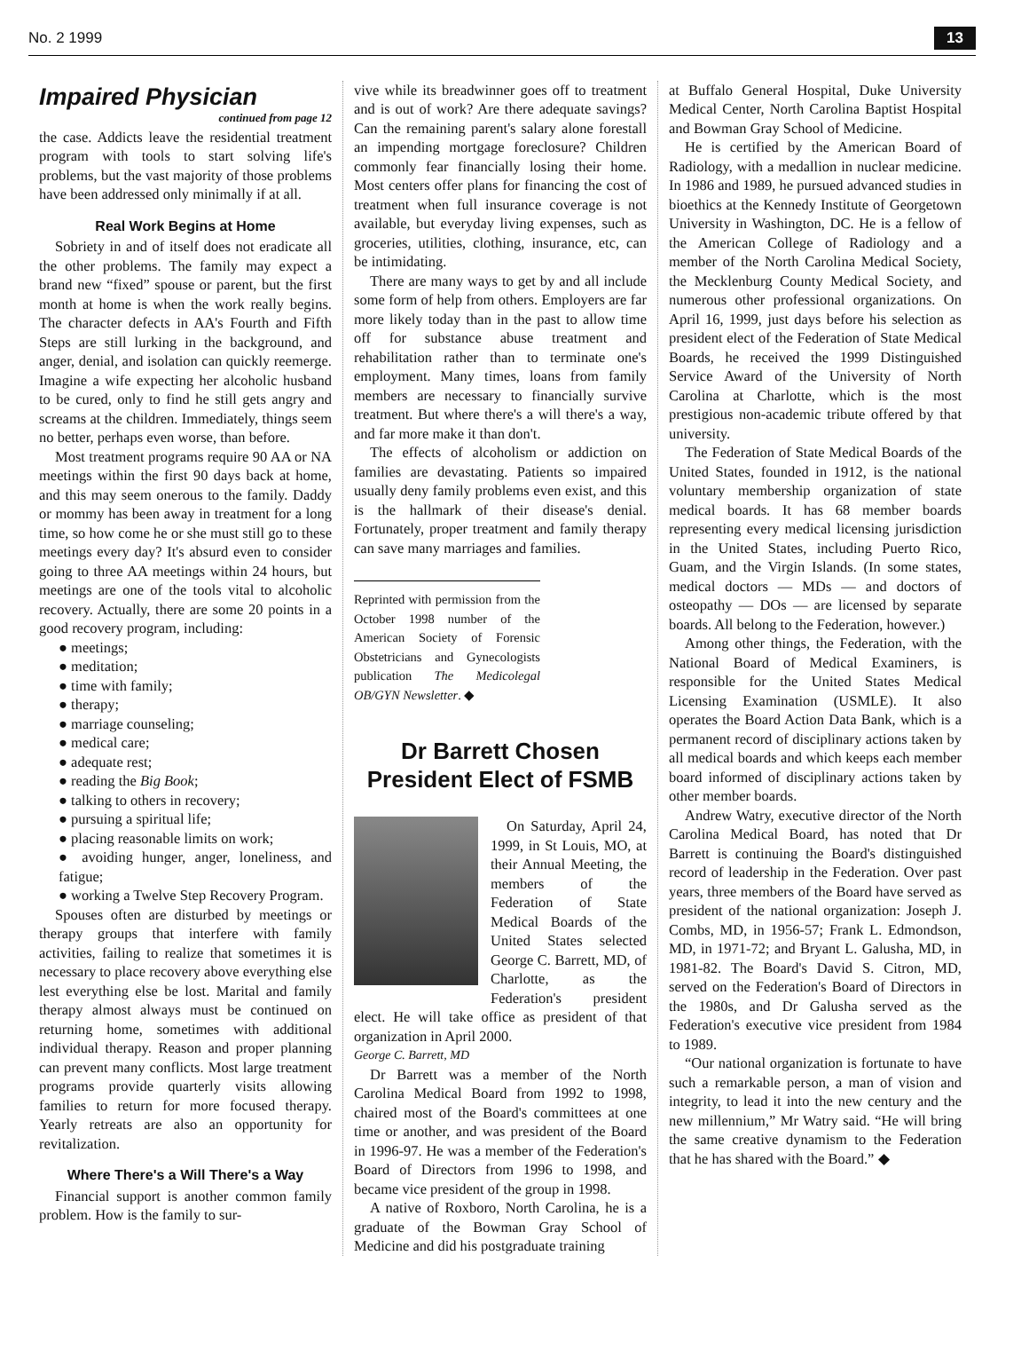No. 2 1999 13
Impaired Physician
continued from page 12
the case. Addicts leave the residential treatment program with tools to start solving life's problems, but the vast majority of those problems have been addressed only minimally if at all.
Real Work Begins at Home
Sobriety in and of itself does not eradicate all the other problems. The family may expect a brand new “fixed” spouse or parent, but the first month at home is when the work really begins. The character defects in AA's Fourth and Fifth Steps are still lurking in the background, and anger, denial, and isolation can quickly reemerge. Imagine a wife expecting her alcoholic husband to be cured, only to find he still gets angry and screams at the children. Immediately, things seem no better, perhaps even worse, than before.
Most treatment programs require 90 AA or NA meetings within the first 90 days back at home, and this may seem onerous to the family. Daddy or mommy has been away in treatment for a long time, so how come he or she must still go to these meetings every day? It's absurd even to consider going to three AA meetings within 24 hours, but meetings are one of the tools vital to alcoholic recovery. Actually, there are some 20 points in a good recovery program, including:
● meetings;
● meditation;
● time with family;
● therapy;
● marriage counseling;
● medical care;
● adequate rest;
● reading the Big Book;
● talking to others in recovery;
● pursuing a spiritual life;
● placing reasonable limits on work;
● avoiding hunger, anger, loneliness, and fatigue;
● working a Twelve Step Recovery Program.
Spouses often are disturbed by meetings or therapy groups that interfere with family activities, failing to realize that sometimes it is necessary to place recovery above everything else lest everything else be lost. Marital and family therapy almost always must be continued on returning home, sometimes with additional individual therapy. Reason and proper planning can prevent many conflicts. Most large treatment programs provide quarterly visits allowing families to return for more focused therapy. Yearly retreats are also an opportunity for revitalization.
Where There's a Will There's a Way
Financial support is another common family problem. How is the family to sur-
vive while its breadwinner goes off to treatment and is out of work? Are there adequate savings? Can the remaining parent's salary alone forestall an impending mortgage foreclosure? Children commonly fear financially losing their home. Most centers offer plans for financing the cost of treatment when full insurance coverage is not available, but everyday living expenses, such as groceries, utilities, clothing, insurance, etc, can be intimidating.
There are many ways to get by and all include some form of help from others. Employers are far more likely today than in the past to allow time off for substance abuse treatment and rehabilitation rather than to terminate one's employment. Many times, loans from family members are necessary to financially survive treatment. But where there's a will there's a way, and far more make it than don't.
The effects of alcoholism or addiction on families are devastating. Patients so impaired usually deny family problems even exist, and this is the hallmark of their disease's denial. Fortunately, proper treatment and family therapy can save many marriages and families.
Reprinted with permission from the October 1998 number of the American Society of Forensic Obstetricians and Gynecologists publication The Medicolegal OB/GYN Newsletter. ◆
Dr Barrett Chosen President Elect of FSMB
On Saturday, April 24, 1999, in St Louis, MO, at their Annual Meeting, the members of the Federation of State Medical Boards of the United States selected George C. Barrett, MD, of Charlotte, as the Federation's president elect. He will take office as president of that organization in April 2000.
George C. Barrett, MD
Dr Barrett was a member of the North Carolina Medical Board from 1992 to 1998, chaired most of the Board's committees at one time or another, and was president of the Board in 1996-97. He was a member of the Federation's Board of Directors from 1996 to 1998, and became vice president of the group in 1998.
A native of Roxboro, North Carolina, he is a graduate of the Bowman Gray School of Medicine and did his postgraduate training
at Buffalo General Hospital, Duke University Medical Center, North Carolina Baptist Hospital and Bowman Gray School of Medicine.
He is certified by the American Board of Radiology, with a medallion in nuclear medicine. In 1986 and 1989, he pursued advanced studies in bioethics at the Kennedy Institute of Georgetown University in Washington, DC. He is a fellow of the American College of Radiology and a member of the North Carolina Medical Society, the Mecklenburg County Medical Society, and numerous other professional organizations. On April 16, 1999, just days before his selection as president elect of the Federation of State Medical Boards, he received the 1999 Distinguished Service Award of the University of North Carolina at Charlotte, which is the most prestigious non-academic tribute offered by that university.
The Federation of State Medical Boards of the United States, founded in 1912, is the national voluntary membership organization of state medical boards. It has 68 member boards representing every medical licensing jurisdiction in the United States, including Puerto Rico, Guam, and the Virgin Islands. (In some states, medical doctors — MDs — and doctors of osteopathy — DOs — are licensed by separate boards. All belong to the Federation, however.)
Among other things, the Federation, with the National Board of Medical Examiners, is responsible for the United States Medical Licensing Examination (USMLE). It also operates the Board Action Data Bank, which is a permanent record of disciplinary actions taken by all medical boards and which keeps each member board informed of disciplinary actions taken by other member boards.
Andrew Watry, executive director of the North Carolina Medical Board, has noted that Dr Barrett is continuing the Board's distinguished record of leadership in the Federation. Over past years, three members of the Board have served as president of the national organization: Joseph J. Combs, MD, in 1956-57; Frank L. Edmondson, MD, in 1971-72; and Bryant L. Galusha, MD, in 1981-82. The Board's David S. Citron, MD, served on the Federation's Board of Directors in the 1980s, and Dr Galusha served as the Federation's executive vice president from 1984 to 1989.
“Our national organization is fortunate to have such a remarkable person, a man of vision and integrity, to lead it into the new century and the new millennium,” Mr Watry said. “He will bring the same creative dynamism to the Federation that he has shared with the Board.” ◆